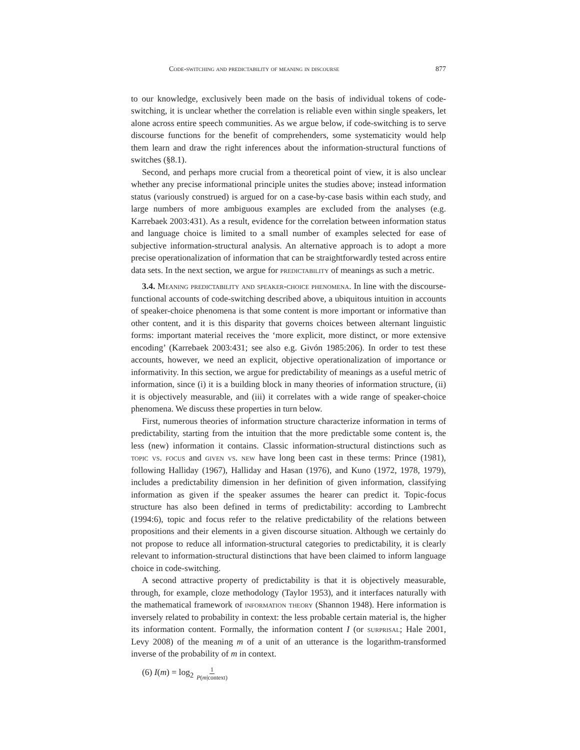Code-switching and predictability of meaning in discourse 877
to our knowledge, exclusively been made on the basis of individual tokens of code-switching, it is unclear whether the correlation is reliable even within single speakers, let alone across entire speech communities. As we argue below, if code-switching is to serve discourse functions for the benefit of comprehenders, some systematicity would help them learn and draw the right inferences about the information-structural functions of switches (§8.1).
Second, and perhaps more crucial from a theoretical point of view, it is also unclear whether any precise informational principle unites the studies above; instead information status (variously construed) is argued for on a case-by-case basis within each study, and large numbers of more ambiguous examples are excluded from the analyses (e.g. Karrebaek 2003:431). As a result, evidence for the correlation between information status and language choice is limited to a small number of examples selected for ease of subjective information-structural analysis. An alternative approach is to adopt a more precise operationalization of information that can be straightforwardly tested across entire data sets. In the next section, we argue for predictability of meanings as such a metric.
3.4. Meaning predictability and speaker-choice phenomena. In line with the discourse-functional accounts of code-switching described above, a ubiquitous intuition in accounts of speaker-choice phenomena is that some content is more important or informative than other content, and it is this disparity that governs choices between alternant linguistic forms: important material receives the ‘more explicit, more distinct, or more extensive encoding’ (Karrebaek 2003:431; see also e.g. Givón 1985:206). In order to test these accounts, however, we need an explicit, objective operationalization of importance or informativity. In this section, we argue for predictability of meanings as a useful metric of information, since (i) it is a building block in many theories of information structure, (ii) it is objectively measurable, and (iii) it correlates with a wide range of speaker-choice phenomena. We discuss these properties in turn below.
First, numerous theories of information structure characterize information in terms of predictability, starting from the intuition that the more predictable some content is, the less (new) information it contains. Classic information-structural distinctions such as topic vs. focus and given vs. new have long been cast in these terms: Prince (1981), following Halliday (1967), Halliday and Hasan (1976), and Kuno (1972, 1978, 1979), includes a predictability dimension in her definition of given information, classifying information as given if the speaker assumes the hearer can predict it. Topic-focus structure has also been defined in terms of predictability: according to Lambrecht (1994:6), topic and focus refer to the relative predictability of the relations between propositions and their elements in a given discourse situation. Although we certainly do not propose to reduce all information-structural categories to predictability, it is clearly relevant to information-structural distinctions that have been claimed to inform language choice in code-switching.
A second attractive property of predictability is that it is objectively measurable, through, for example, cloze methodology (Taylor 1953), and it interfaces naturally with the mathematical framework of information theory (Shannon 1948). Here information is inversely related to probability in context: the less probable certain material is, the higher its information content. Formally, the information content I (or surprisal; Hale 2001, Levy 2008) of the meaning m of a unit of an utterance is the logarithm-transformed inverse of the probability of m in context.
(6) I(m) = log<sub>2</sub> 1 P(m|context)